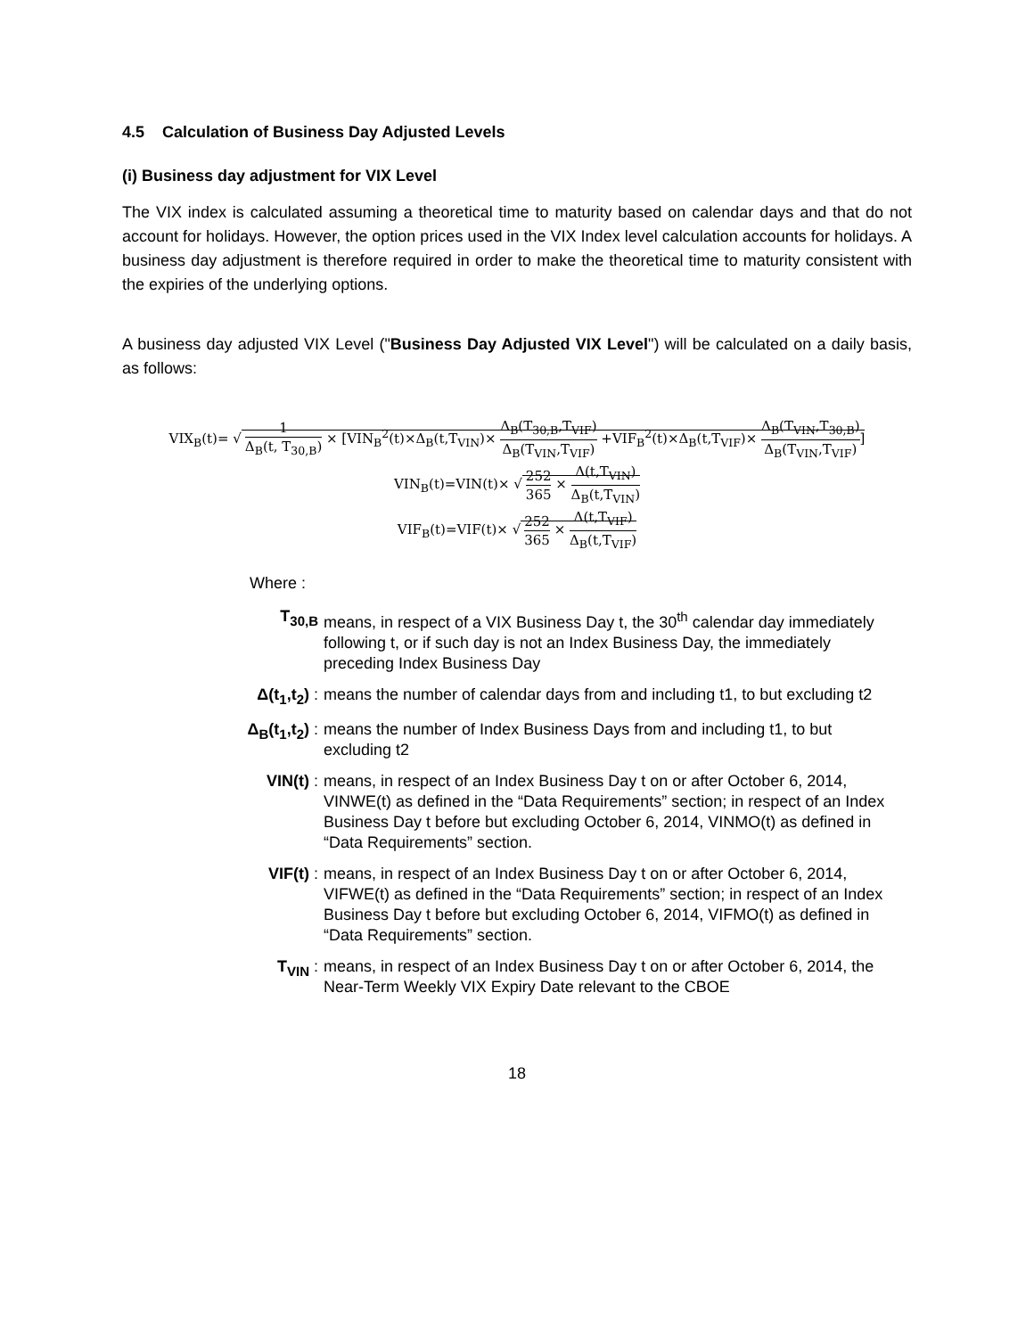4.5 Calculation of Business Day Adjusted Levels
(i) Business day adjustment for VIX Level
The VIX index is calculated assuming a theoretical time to maturity based on calendar days and that do not account for holidays. However, the option prices used in the VIX Index level calculation accounts for holidays. A business day adjustment is therefore required in order to make the theoretical time to maturity consistent with the expiries of the underlying options.
A business day adjusted VIX Level ("Business Day Adjusted VIX Level") will be calculated on a daily basis, as follows:
VIX<sub>B</sub>(t)= √ 1 Δ<sub>B</sub>(t, T<sub>30,B</sub>) × [VIN<sub>B</sub><sup>2</sup>(t)×Δ<sub>B</sub>(t,T<sub>VIN</sub>)× Δ<sub>B</sub>(T<sub>30,B</sub>,T<sub>VIF</sub>) Δ<sub>B</sub>(T<sub>VIN</sub>,T<sub>VIF</sub>) +VIF<sub>B</sub><sup>2</sup>(t)×Δ<sub>B</sub>(t,T<sub>VIF</sub>)× Δ<sub>B</sub>(T<sub>VIN</sub>,T<sub>30,B</sub>) Δ<sub>B</sub>(T<sub>VIN</sub>,T<sub>VIF</sub>)]
VIN<sub>B</sub>(t)=VIN(t)× √ 252 365 × Δ(t,T<sub>VIN</sub>) Δ<sub>B</sub>(t,T<sub>VIN</sub>)
VIF<sub>B</sub>(t)=VIF(t)× √ 252 365 × Δ(t,T<sub>VIF</sub>) Δ<sub>B</sub>(t,T<sub>VIF</sub>)
Where :
| T<sub>30,B</sub> | means, in respect of a VIX Business Day t, the 30<sup>th</sup> calendar day immediately following t, or if such day is not an Index Business Day, the immediately preceding Index Business Day |
| Δ(t<sub>1</sub>,t<sub>2</sub>) : | means the number of calendar days from and including t1, to but excluding t2 |
| Δ<sub>B</sub>(t<sub>1</sub>,t<sub>2</sub>) : | means the number of Index Business Days from and including t1, to but excluding t2 |
| VIN(t) : | means, in respect of an Index Business Day t on or after October 6, 2014, VINWE(t) as defined in the “Data Requirements” section; in respect of an Index Business Day t before but excluding October 6, 2014, VINMO(t) as defined in “Data Requirements” section. |
| VIF(t) : | means, in respect of an Index Business Day t on or after October 6, 2014, VIFWE(t) as defined in the “Data Requirements” section; in respect of an Index Business Day t before but excluding October 6, 2014, VIFMO(t) as defined in “Data Requirements” section. |
| T<sub>VIN</sub> : | means, in respect of an Index Business Day t on or after October 6, 2014, the Near-Term Weekly VIX Expiry Date relevant to the CBOE |
18